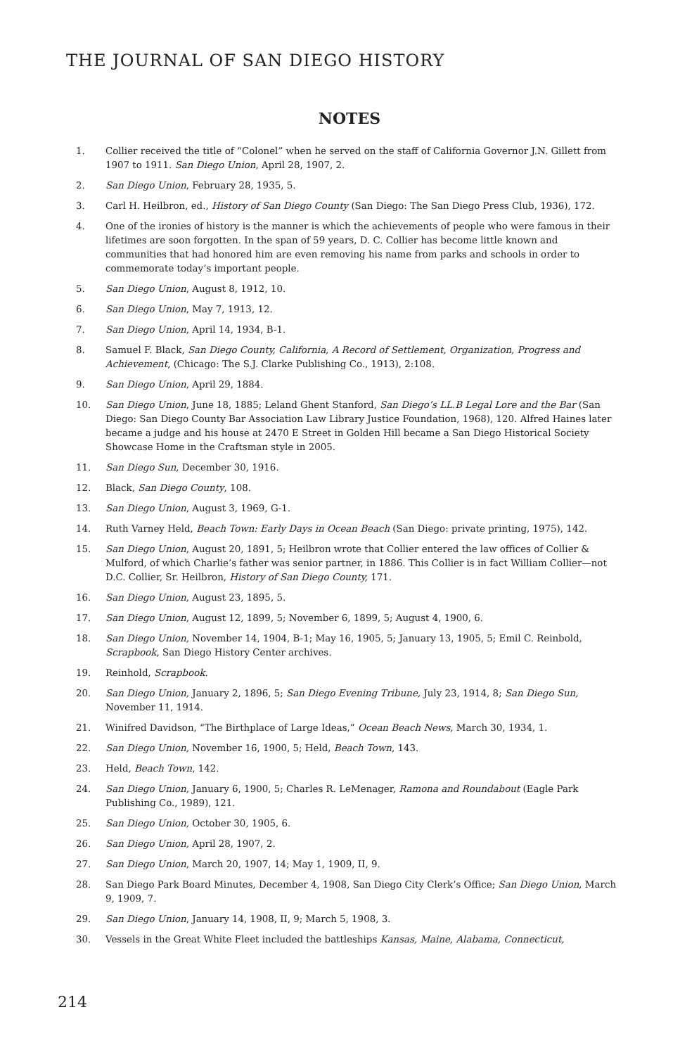THE JOURNAL OF SAN DIEGO HISTORY
NOTES
1. Collier received the title of “Colonel” when he served on the staff of California Governor J.N. Gillett from 1907 to 1911. San Diego Union, April 28, 1907, 2.
2. San Diego Union, February 28, 1935, 5.
3. Carl H. Heilbron, ed., History of San Diego County (San Diego: The San Diego Press Club, 1936), 172.
4. One of the ironies of history is the manner is which the achievements of people who were famous in their lifetimes are soon forgotten. In the span of 59 years, D. C. Collier has become little known and communities that had honored him are even removing his name from parks and schools in order to commemorate today’s important people.
5. San Diego Union, August 8, 1912, 10.
6. San Diego Union, May 7, 1913, 12.
7. San Diego Union, April 14, 1934, B-1.
8. Samuel F. Black, San Diego County, California, A Record of Settlement, Organization, Progress and Achievement, (Chicago: The S.J. Clarke Publishing Co., 1913), 2:108.
9. San Diego Union, April 29, 1884.
10. San Diego Union, June 18, 1885; Leland Ghent Stanford, San Diego’s LL.B Legal Lore and the Bar (San Diego: San Diego County Bar Association Law Library Justice Foundation, 1968), 120. Alfred Haines later became a judge and his house at 2470 E Street in Golden Hill became a San Diego Historical Society Showcase Home in the Craftsman style in 2005.
11. San Diego Sun, December 30, 1916.
12. Black, San Diego County, 108.
13. San Diego Union, August 3, 1969, G-1.
14. Ruth Varney Held, Beach Town: Early Days in Ocean Beach (San Diego: private printing, 1975), 142.
15. San Diego Union, August 20, 1891, 5; Heilbron wrote that Collier entered the law offices of Collier & Mulford, of which Charlie’s father was senior partner, in 1886. This Collier is in fact William Collier—not D.C. Collier, Sr. Heilbron, History of San Diego County, 171.
16. San Diego Union, August 23, 1895, 5.
17. San Diego Union, August 12, 1899, 5; November 6, 1899, 5; August 4, 1900, 6.
18. San Diego Union, November 14, 1904, B-1; May 16, 1905, 5; January 13, 1905, 5; Emil C. Reinbold, Scrapbook, San Diego History Center archives.
19. Reinhold, Scrapbook.
20. San Diego Union, January 2, 1896, 5; San Diego Evening Tribune, July 23, 1914, 8; San Diego Sun, November 11, 1914.
21. Winifred Davidson, “The Birthplace of Large Ideas,” Ocean Beach News, March 30, 1934, 1.
22. San Diego Union, November 16, 1900, 5; Held, Beach Town, 143.
23. Held, Beach Town, 142.
24. San Diego Union, January 6, 1900, 5; Charles R. LeMenager, Ramona and Roundabout (Eagle Park Publishing Co., 1989), 121.
25. San Diego Union, October 30, 1905, 6.
26. San Diego Union, April 28, 1907, 2.
27. San Diego Union, March 20, 1907, 14; May 1, 1909, II, 9.
28. San Diego Park Board Minutes, December 4, 1908, San Diego City Clerk’s Office; San Diego Union, March 9, 1909, 7.
29. San Diego Union, January 14, 1908, II, 9; March 5, 1908, 3.
30. Vessels in the Great White Fleet included the battleships Kansas, Maine, Alabama, Connecticut,
214